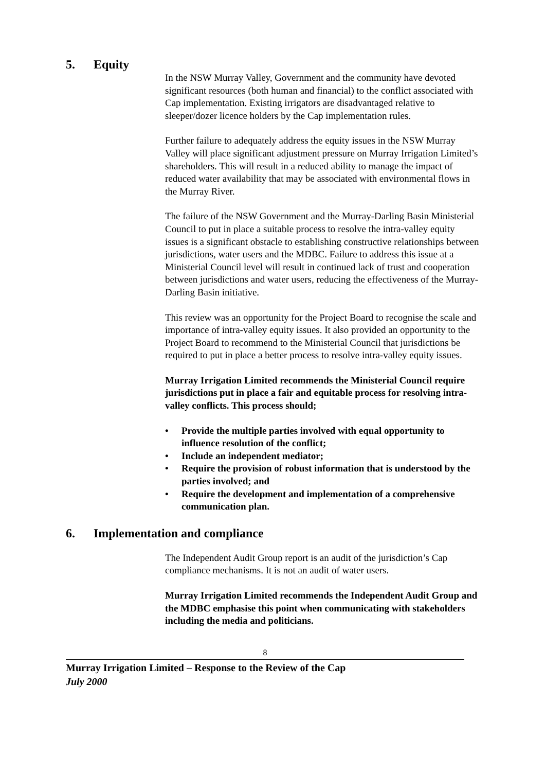5. Equity
In the NSW Murray Valley, Government and the community have devoted significant resources (both human and financial) to the conflict associated with Cap implementation. Existing irrigators are disadvantaged relative to sleeper/dozer licence holders by the Cap implementation rules.
Further failure to adequately address the equity issues in the NSW Murray Valley will place significant adjustment pressure on Murray Irrigation Limited’s shareholders. This will result in a reduced ability to manage the impact of reduced water availability that may be associated with environmental flows in the Murray River.
The failure of the NSW Government and the Murray-Darling Basin Ministerial Council to put in place a suitable process to resolve the intra-valley equity issues is a significant obstacle to establishing constructive relationships between jurisdictions, water users and the MDBC. Failure to address this issue at a Ministerial Council level will result in continued lack of trust and cooperation between jurisdictions and water users, reducing the effectiveness of the Murray-Darling Basin initiative.
This review was an opportunity for the Project Board to recognise the scale and importance of intra-valley equity issues. It also provided an opportunity to the Project Board to recommend to the Ministerial Council that jurisdictions be required to put in place a better process to resolve intra-valley equity issues.
Murray Irrigation Limited recommends the Ministerial Council require jurisdictions put in place a fair and equitable process for resolving intra-valley conflicts. This process should;
• Provide the multiple parties involved with equal opportunity to influence resolution of the conflict;
• Include an independent mediator;
• Require the provision of robust information that is understood by the parties involved; and
• Require the development and implementation of a comprehensive communication plan.
6. Implementation and compliance
The Independent Audit Group report is an audit of the jurisdiction’s Cap compliance mechanisms. It is not an audit of water users.
Murray Irrigation Limited recommends the Independent Audit Group and the MDBC emphasise this point when communicating with stakeholders including the media and politicians.
8
Murray Irrigation Limited – Response to the Review of the Cap
July 2000